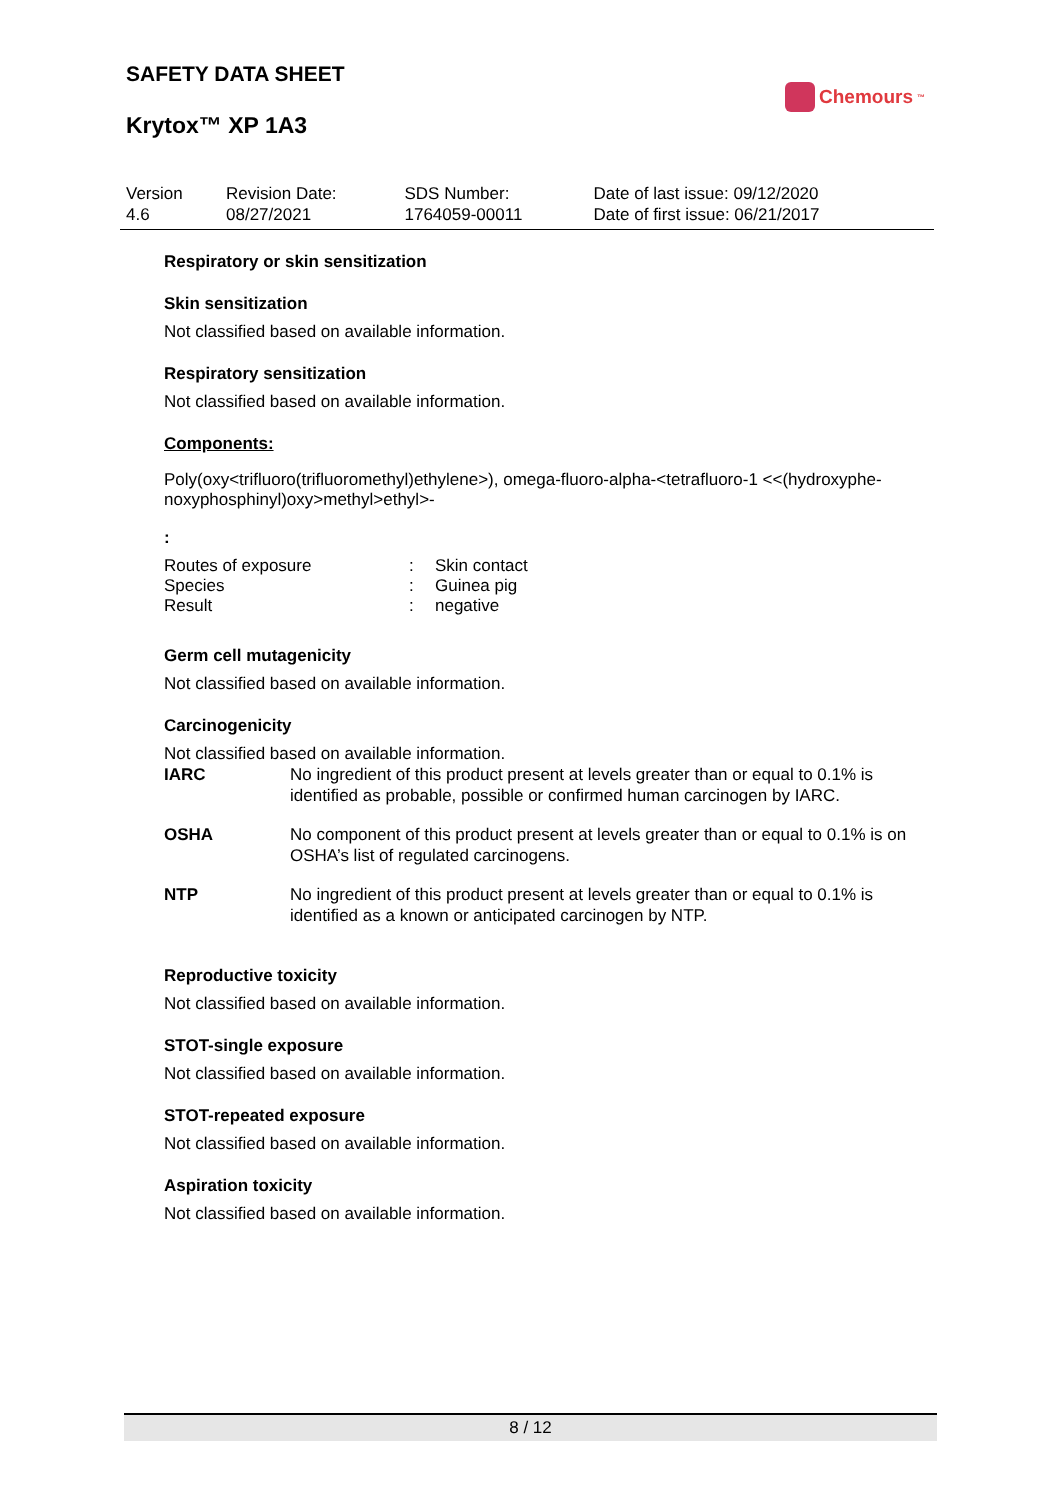SAFETY DATA SHEET
Krytox™ XP 1A3
Chemours<sup>™</sup>
| Version 4.6 | Revision Date: 08/27/2021 | SDS Number: 1764059-00011 | Date of last issue: 09/12/2020 Date of first issue: 06/21/2017 |
Respiratory or skin sensitization
Skin sensitization
Not classified based on available information.
Respiratory sensitization
Not classified based on available information.
Components:
Poly(oxy<trifluoro(trifluoromethyl)ethylene>), omega-fluoro-alpha-<tetrafluoro-1 <<(hydroxyphe-noxyphosphinyl)oxy>methyl>ethyl>-
:
| Routes of exposure | : | Skin contact |
| Species | : | Guinea pig |
| Result | : | negative |
Germ cell mutagenicity
Not classified based on available information.
Carcinogenicity
Not classified based on available information.
| IARC | No ingredient of this product present at levels greater than or equal to 0.1% is identified as probable, possible or confirmed human carcinogen by IARC. |
| OSHA | No component of this product present at levels greater than or equal to 0.1% is on OSHA’s list of regulated carcinogens. |
| NTP | No ingredient of this product present at levels greater than or equal to 0.1% is identified as a known or anticipated carcinogen by NTP. |
Reproductive toxicity
Not classified based on available information.
STOT-single exposure
Not classified based on available information.
STOT-repeated exposure
Not classified based on available information.
Aspiration toxicity
Not classified based on available information.
8 / 12